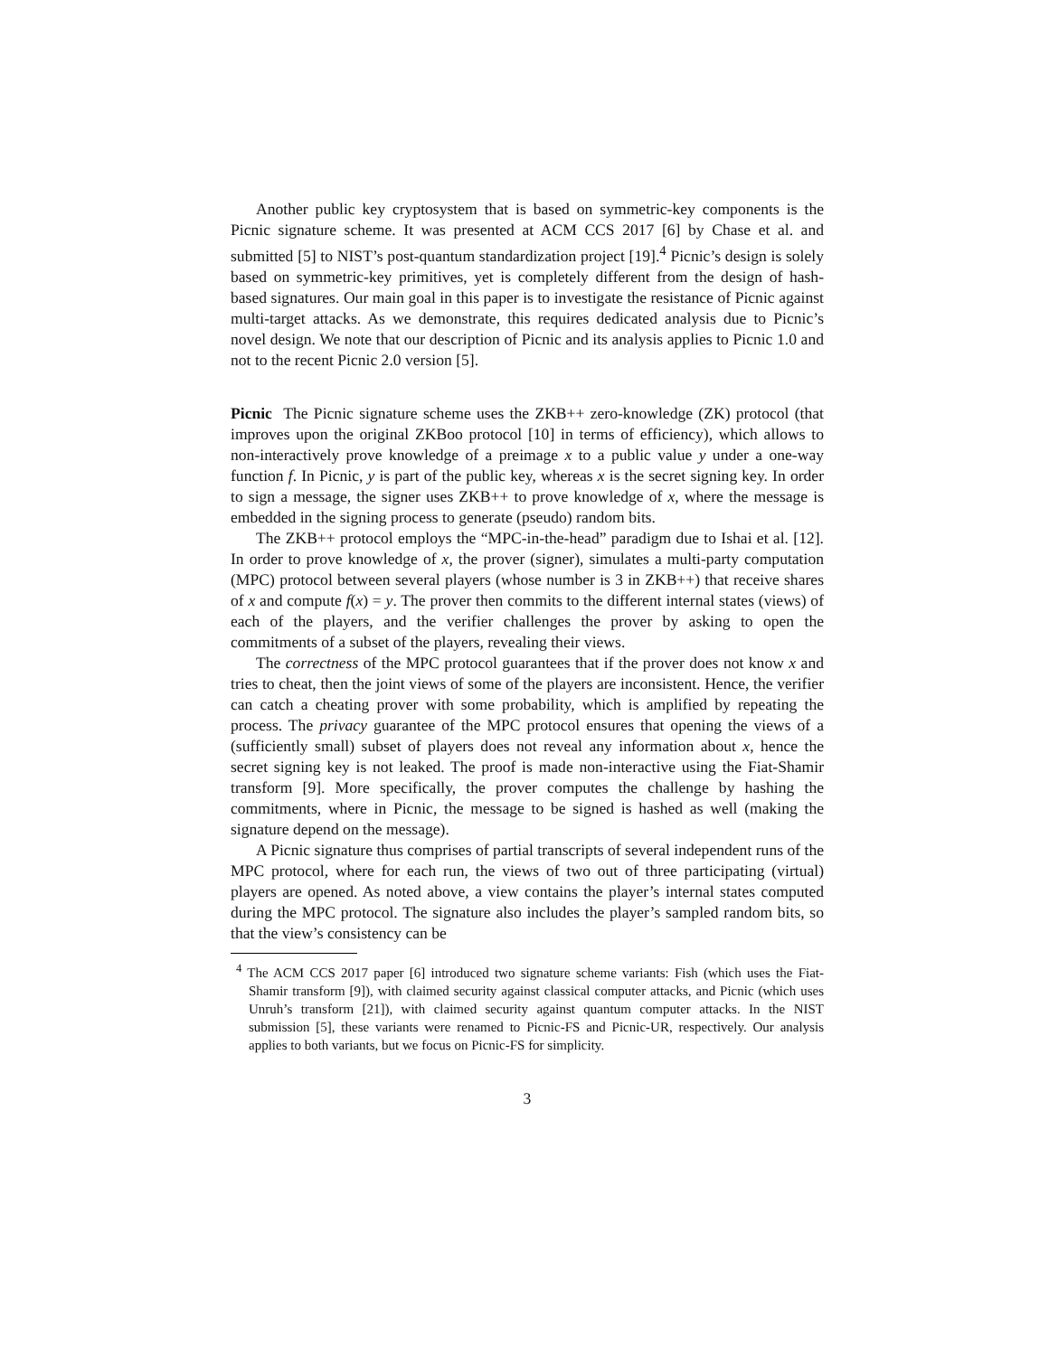Another public key cryptosystem that is based on symmetric-key components is the Picnic signature scheme. It was presented at ACM CCS 2017 [6] by Chase et al. and submitted [5] to NIST’s post-quantum standardization project [19].<sup>4</sup> Picnic’s design is solely based on symmetric-key primitives, yet is completely different from the design of hash-based signatures. Our main goal in this paper is to investigate the resistance of Picnic against multi-target attacks. As we demonstrate, this requires dedicated analysis due to Picnic’s novel design. We note that our description of Picnic and its analysis applies to Picnic 1.0 and not to the recent Picnic 2.0 version [5].
Picnic The Picnic signature scheme uses the ZKB++ zero-knowledge (ZK) protocol (that improves upon the original ZKBoo protocol [10] in terms of efficiency), which allows to non-interactively prove knowledge of a preimage x to a public value y under a one-way function f. In Picnic, y is part of the public key, whereas x is the secret signing key. In order to sign a message, the signer uses ZKB++ to prove knowledge of x, where the message is embedded in the signing process to generate (pseudo) random bits.
The ZKB++ protocol employs the “MPC-in-the-head” paradigm due to Ishai et al. [12]. In order to prove knowledge of x, the prover (signer), simulates a multi-party computation (MPC) protocol between several players (whose number is 3 in ZKB++) that receive shares of x and compute f(x) = y. The prover then commits to the different internal states (views) of each of the players, and the verifier challenges the prover by asking to open the commitments of a subset of the players, revealing their views.
The correctness of the MPC protocol guarantees that if the prover does not know x and tries to cheat, then the joint views of some of the players are inconsistent. Hence, the verifier can catch a cheating prover with some probability, which is amplified by repeating the process. The privacy guarantee of the MPC protocol ensures that opening the views of a (sufficiently small) subset of players does not reveal any information about x, hence the secret signing key is not leaked. The proof is made non-interactive using the Fiat-Shamir transform [9]. More specifically, the prover computes the challenge by hashing the commitments, where in Picnic, the message to be signed is hashed as well (making the signature depend on the message).
A Picnic signature thus comprises of partial transcripts of several independent runs of the MPC protocol, where for each run, the views of two out of three participating (virtual) players are opened. As noted above, a view contains the player’s internal states computed during the MPC protocol. The signature also includes the player’s sampled random bits, so that the view’s consistency can be
<sup>4</sup> The ACM CCS 2017 paper [6] introduced two signature scheme variants: Fish (which uses the Fiat-Shamir transform [9]), with claimed security against classical computer attacks, and Picnic (which uses Unruh’s transform [21]), with claimed security against quantum computer attacks. In the NIST submission [5], these variants were renamed to Picnic-FS and Picnic-UR, respectively. Our analysis applies to both variants, but we focus on Picnic-FS for simplicity.
3